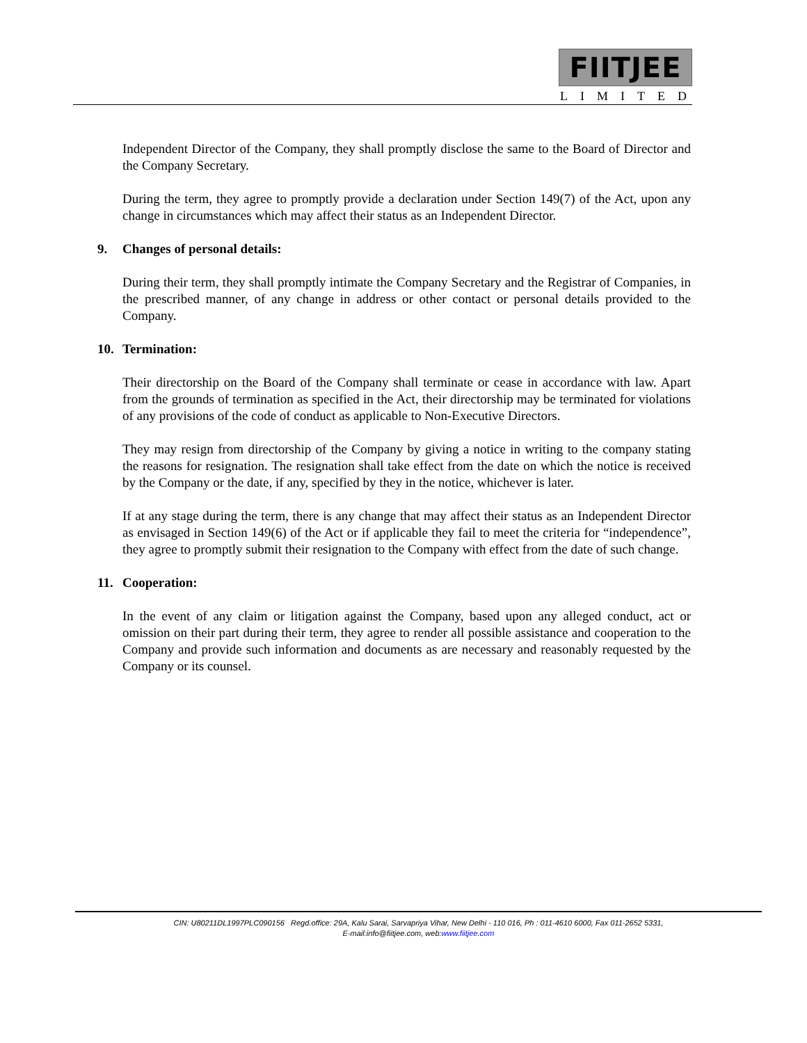FIITJEE
LIMITED
Independent Director of the Company, they shall promptly disclose the same to the Board of Director and the Company Secretary.
During the term, they agree to promptly provide a declaration under Section 149(7) of the Act, upon any change in circumstances which may affect their status as an Independent Director.
9. Changes of personal details:
During their term, they shall promptly intimate the Company Secretary and the Registrar of Companies, in the prescribed manner, of any change in address or other contact or personal details provided to the Company.
10. Termination:
Their directorship on the Board of the Company shall terminate or cease in accordance with law. Apart from the grounds of termination as specified in the Act, their directorship may be terminated for violations of any provisions of the code of conduct as applicable to Non-Executive Directors.
They may resign from directorship of the Company by giving a notice in writing to the company stating the reasons for resignation. The resignation shall take effect from the date on which the notice is received by the Company or the date, if any, specified by they in the notice, whichever is later.
If at any stage during the term, there is any change that may affect their status as an Independent Director as envisaged in Section 149(6) of the Act or if applicable they fail to meet the criteria for “independence”, they agree to promptly submit their resignation to the Company with effect from the date of such change.
11. Cooperation:
In the event of any claim or litigation against the Company, based upon any alleged conduct, act or omission on their part during their term, they agree to render all possible assistance and cooperation to the Company and provide such information and documents as are necessary and reasonably requested by the Company or its counsel.
CIN: U80211DL1997PLC090156 Regd.office: 29A, Kalu Sarai, Sarvapriya Vihar, New Delhi - 110 016, Ph : 011-4610 6000, Fax 011-2652 5331,
E-mail:info@fiitjee.com, web:www.fiitjee.com